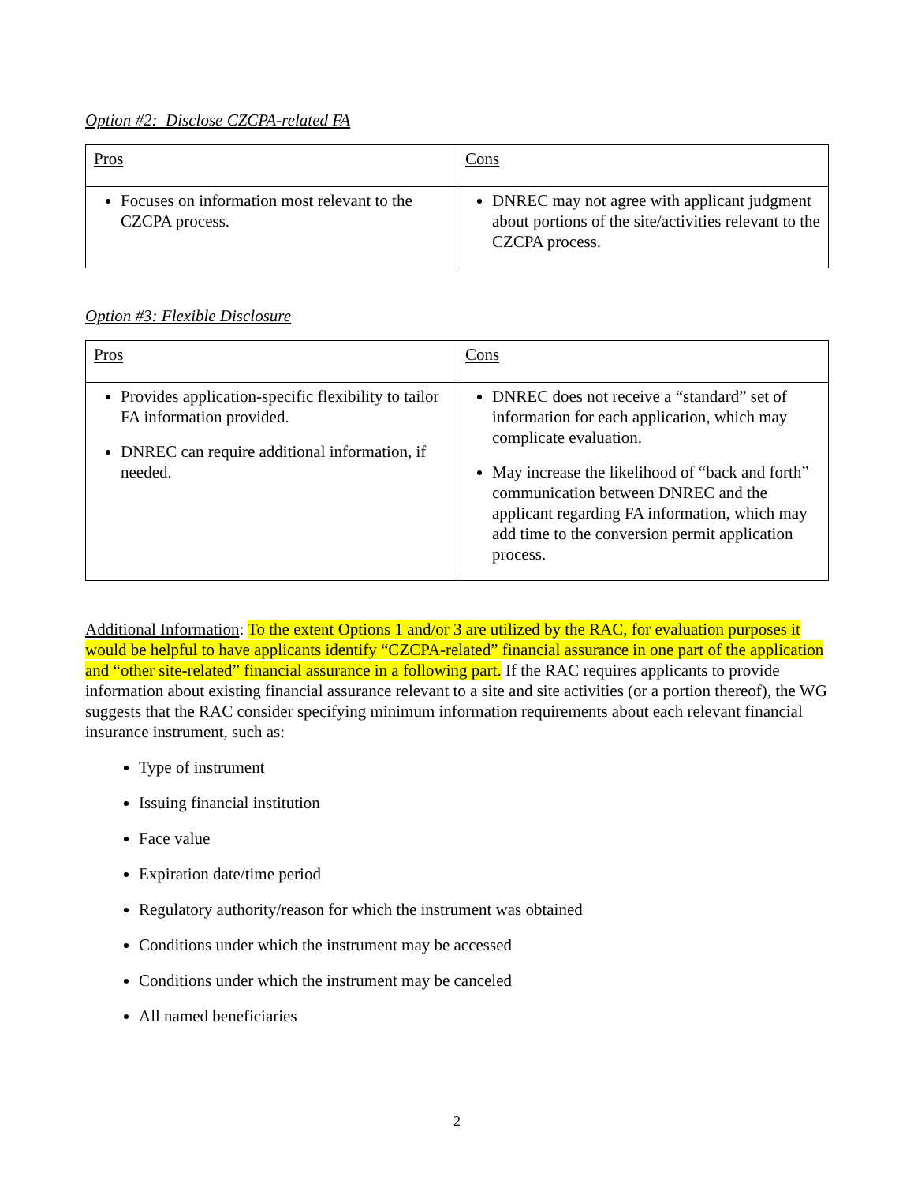Option #2: Disclose CZCPA-related FA
| Pros | Cons |
| --- | --- |
| Focuses on information most relevant to the CZCPA process. | DNREC may not agree with applicant judgment about portions of the site/activities relevant to the CZCPA process. |
Option #3: Flexible Disclosure
| Pros | Cons |
| --- | --- |
| Provides application-specific flexibility to tailor FA information provided. DNREC can require additional information, if needed. | DNREC does not receive a “standard” set of information for each application, which may complicate evaluation. May increase the likelihood of “back and forth” communication between DNREC and the applicant regarding FA information, which may add time to the conversion permit application process. |
Additional Information: To the extent Options 1 and/or 3 are utilized by the RAC, for evaluation purposes it would be helpful to have applicants identify “CZCPA-related” financial assurance in one part of the application and “other site-related” financial assurance in a following part. If the RAC requires applicants to provide information about existing financial assurance relevant to a site and site activities (or a portion thereof), the WG suggests that the RAC consider specifying minimum information requirements about each relevant financial insurance instrument, such as:
Type of instrument
Issuing financial institution
Face value
Expiration date/time period
Regulatory authority/reason for which the instrument was obtained
Conditions under which the instrument may be accessed
Conditions under which the instrument may be canceled
All named beneficiaries
2